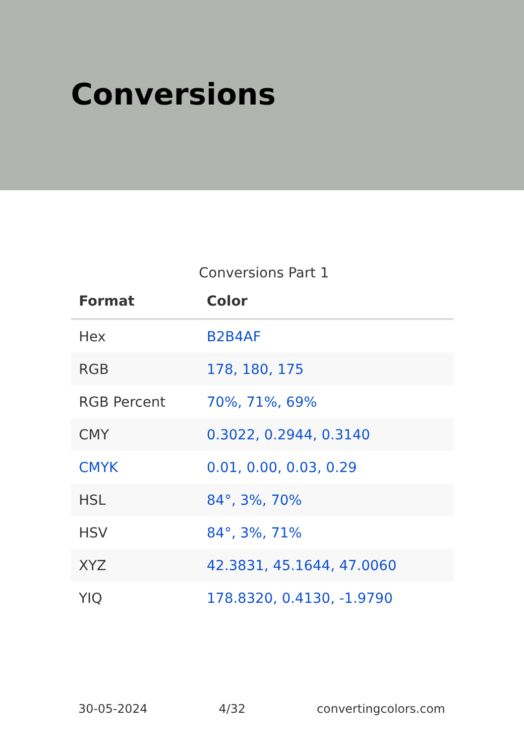Conversions
Conversions Part 1
| Format | Color |
| --- | --- |
| Hex | B2B4AF |
| RGB | 178, 180, 175 |
| RGB Percent | 70%, 71%, 69% |
| CMY | 0.3022, 0.2944, 0.3140 |
| CMYK | 0.01, 0.00, 0.03, 0.29 |
| HSL | 84°, 3%, 70% |
| HSV | 84°, 3%, 71% |
| XYZ | 42.3831, 45.1644, 47.0060 |
| YIQ | 178.8320, 0.4130, -1.9790 |
30-05-2024 4/32 convertingcolors.com